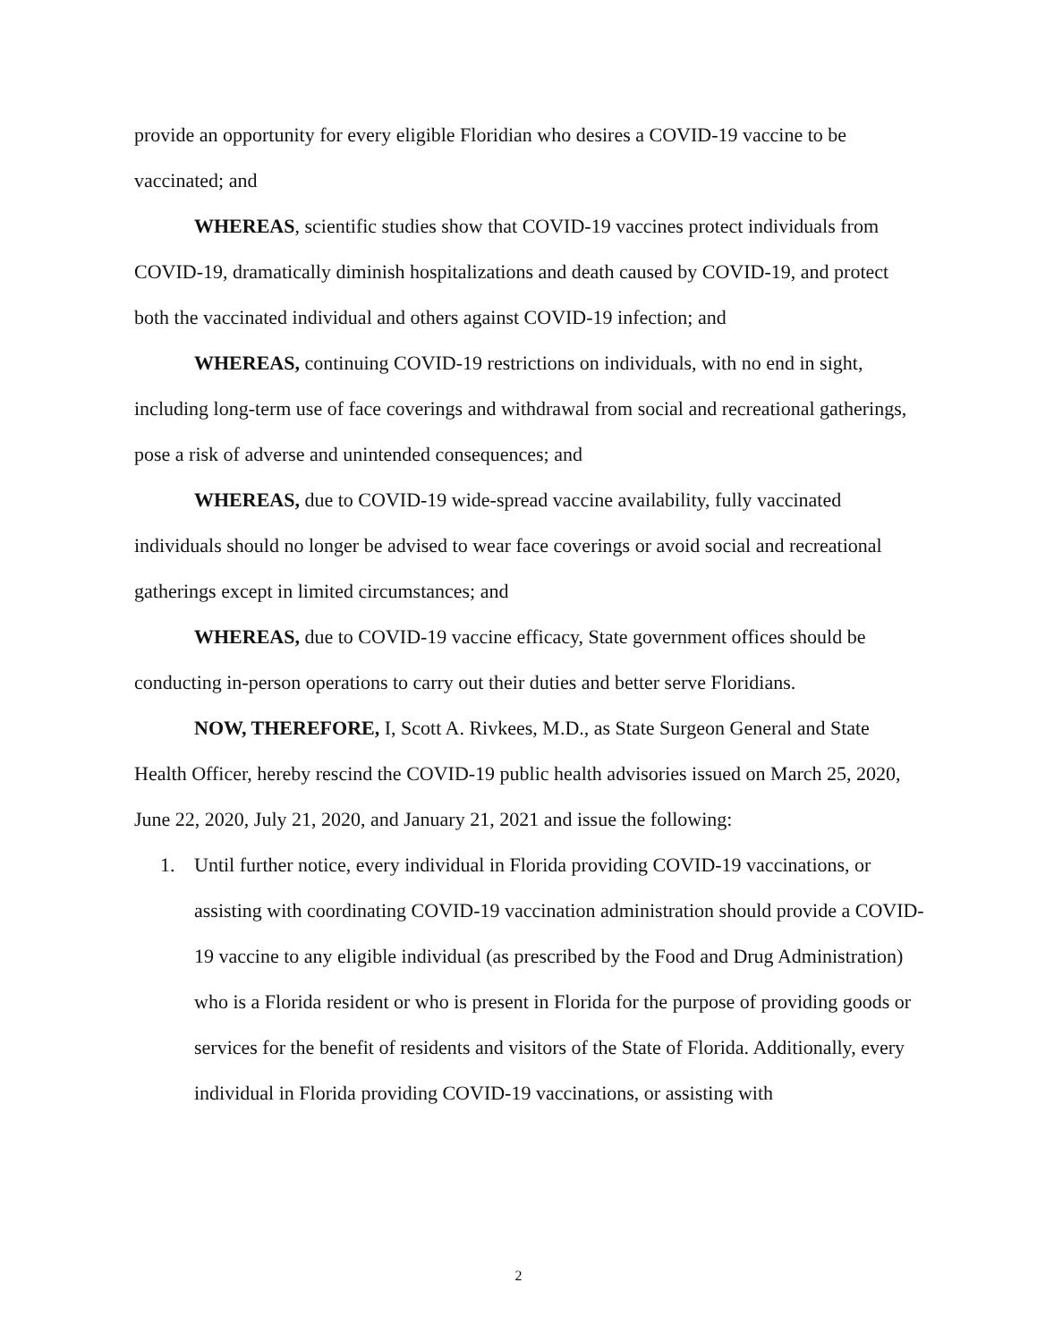provide an opportunity for every eligible Floridian who desires a COVID-19 vaccine to be vaccinated; and
WHEREAS, scientific studies show that COVID-19 vaccines protect individuals from COVID-19, dramatically diminish hospitalizations and death caused by COVID-19, and protect both the vaccinated individual and others against COVID-19 infection; and
WHEREAS, continuing COVID-19 restrictions on individuals, with no end in sight, including long-term use of face coverings and withdrawal from social and recreational gatherings, pose a risk of adverse and unintended consequences; and
WHEREAS, due to COVID-19 wide-spread vaccine availability, fully vaccinated individuals should no longer be advised to wear face coverings or avoid social and recreational gatherings except in limited circumstances; and
WHEREAS, due to COVID-19 vaccine efficacy, State government offices should be conducting in-person operations to carry out their duties and better serve Floridians.
NOW, THEREFORE, I, Scott A. Rivkees, M.D., as State Surgeon General and State Health Officer, hereby rescind the COVID-19 public health advisories issued on March 25, 2020, June 22, 2020, July 21, 2020, and January 21, 2021 and issue the following:
1. Until further notice, every individual in Florida providing COVID-19 vaccinations, or assisting with coordinating COVID-19 vaccination administration should provide a COVID-19 vaccine to any eligible individual (as prescribed by the Food and Drug Administration) who is a Florida resident or who is present in Florida for the purpose of providing goods or services for the benefit of residents and visitors of the State of Florida. Additionally, every individual in Florida providing COVID-19 vaccinations, or assisting with
2